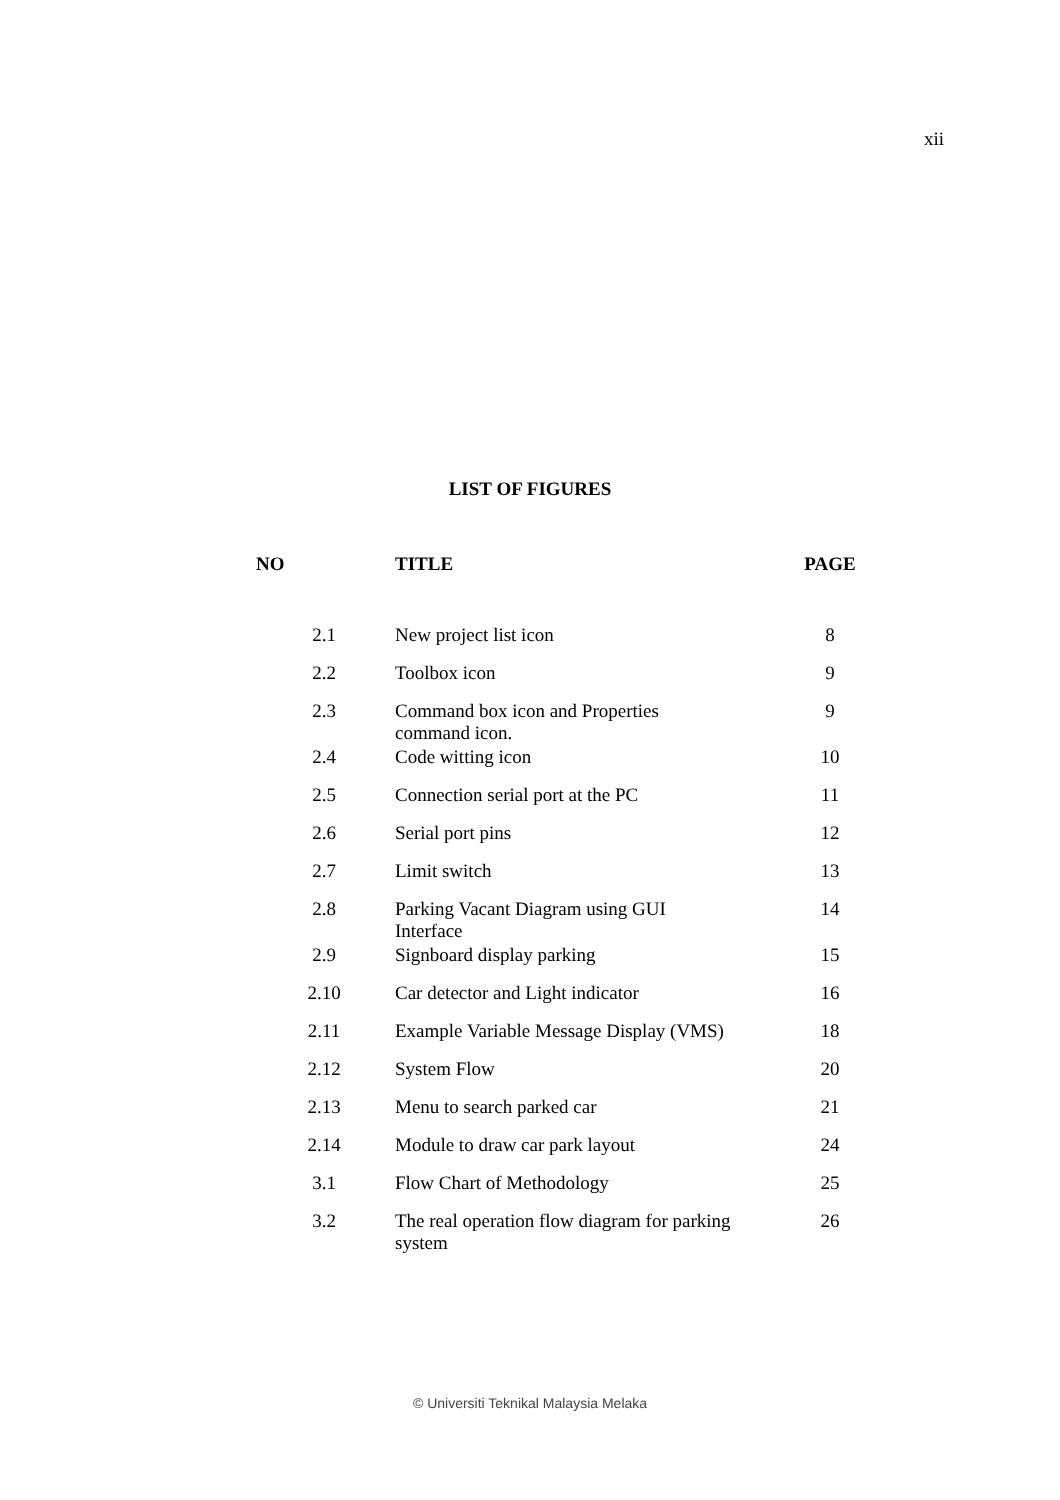xii
LIST OF FIGURES
| NO | TITLE | PAGE |
| --- | --- | --- |
| 2.1 | New project list icon | 8 |
| 2.2 | Toolbox icon | 9 |
| 2.3 | Command box icon and Properties command icon. | 9 |
| 2.4 | Code witting icon | 10 |
| 2.5 | Connection serial port at the PC | 11 |
| 2.6 | Serial port pins | 12 |
| 2.7 | Limit switch | 13 |
| 2.8 | Parking Vacant Diagram using GUI Interface | 14 |
| 2.9 | Signboard display parking | 15 |
| 2.10 | Car detector and Light indicator | 16 |
| 2.11 | Example Variable Message Display (VMS) | 18 |
| 2.12 | System Flow | 20 |
| 2.13 | Menu to search parked car | 21 |
| 2.14 | Module to draw car park layout | 24 |
| 3.1 | Flow Chart of Methodology | 25 |
| 3.2 | The real operation flow diagram for parking system | 26 |
© Universiti Teknikal Malaysia Melaka